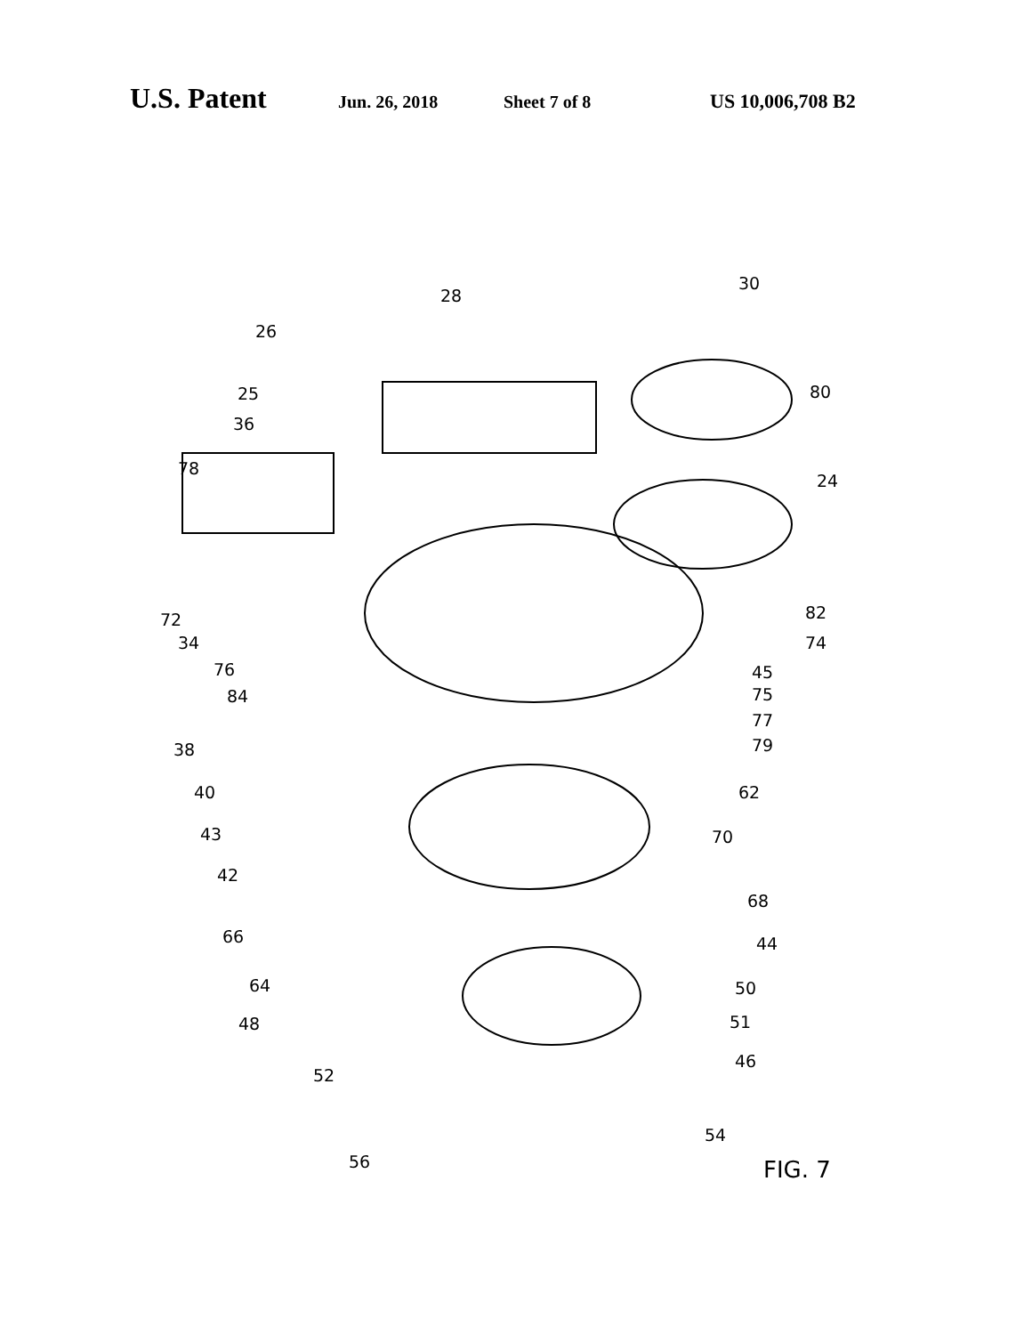U.S. Patent Jun. 26, 2018 Sheet 7 of 8 US 10,006,708 B2
30
28
26
80 25
36
78
24
82 72
34 74
76 45
84 75
77
38 79
40 62
43 70
42
68
66 44
64 50
48 51
46
52
54
56 FIG. 7